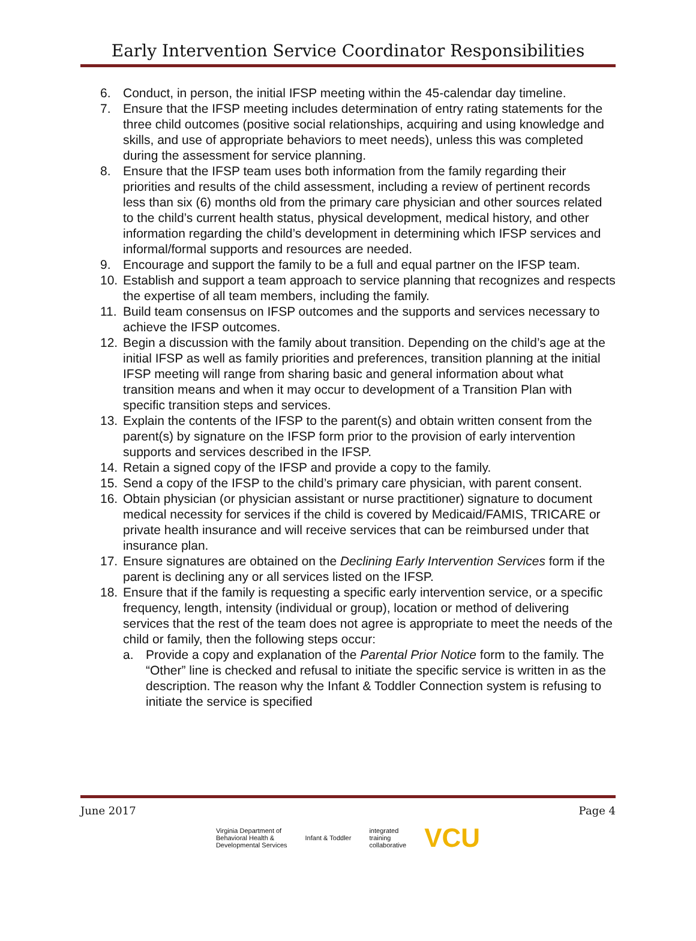Early Intervention Service Coordinator Responsibilities
6. Conduct, in person, the initial IFSP meeting within the 45-calendar day timeline.
7. Ensure that the IFSP meeting includes determination of entry rating statements for the three child outcomes (positive social relationships, acquiring and using knowledge and skills, and use of appropriate behaviors to meet needs), unless this was completed during the assessment for service planning.
8. Ensure that the IFSP team uses both information from the family regarding their priorities and results of the child assessment, including a review of pertinent records less than six (6) months old from the primary care physician and other sources related to the child’s current health status, physical development, medical history, and other information regarding the child’s development in determining which IFSP services and informal/formal supports and resources are needed.
9. Encourage and support the family to be a full and equal partner on the IFSP team.
10. Establish and support a team approach to service planning that recognizes and respects the expertise of all team members, including the family.
11. Build team consensus on IFSP outcomes and the supports and services necessary to achieve the IFSP outcomes.
12. Begin a discussion with the family about transition. Depending on the child’s age at the initial IFSP as well as family priorities and preferences, transition planning at the initial IFSP meeting will range from sharing basic and general information about what transition means and when it may occur to development of a Transition Plan with specific transition steps and services.
13. Explain the contents of the IFSP to the parent(s) and obtain written consent from the parent(s) by signature on the IFSP form prior to the provision of early intervention supports and services described in the IFSP.
14. Retain a signed copy of the IFSP and provide a copy to the family.
15. Send a copy of the IFSP to the child’s primary care physician, with parent consent.
16. Obtain physician (or physician assistant or nurse practitioner) signature to document medical necessity for services if the child is covered by Medicaid/FAMIS, TRICARE or private health insurance and will receive services that can be reimbursed under that insurance plan.
17. Ensure signatures are obtained on the Declining Early Intervention Services form if the parent is declining any or all services listed on the IFSP.
18. Ensure that if the family is requesting a specific early intervention service, or a specific frequency, length, intensity (individual or group), location or method of delivering services that the rest of the team does not agree is appropriate to meet the needs of the child or family, then the following steps occur:
a. Provide a copy and explanation of the Parental Prior Notice form to the family. The “Other” line is checked and refusal to initiate the specific service is written in as the description. The reason why the Infant & Toddler Connection system is refusing to initiate the service is specified
June 2017 Page 4
Virginia Department of
Behavioral Health &
Developmental Services Infant & Toddler integrated
training
collaborative VCU